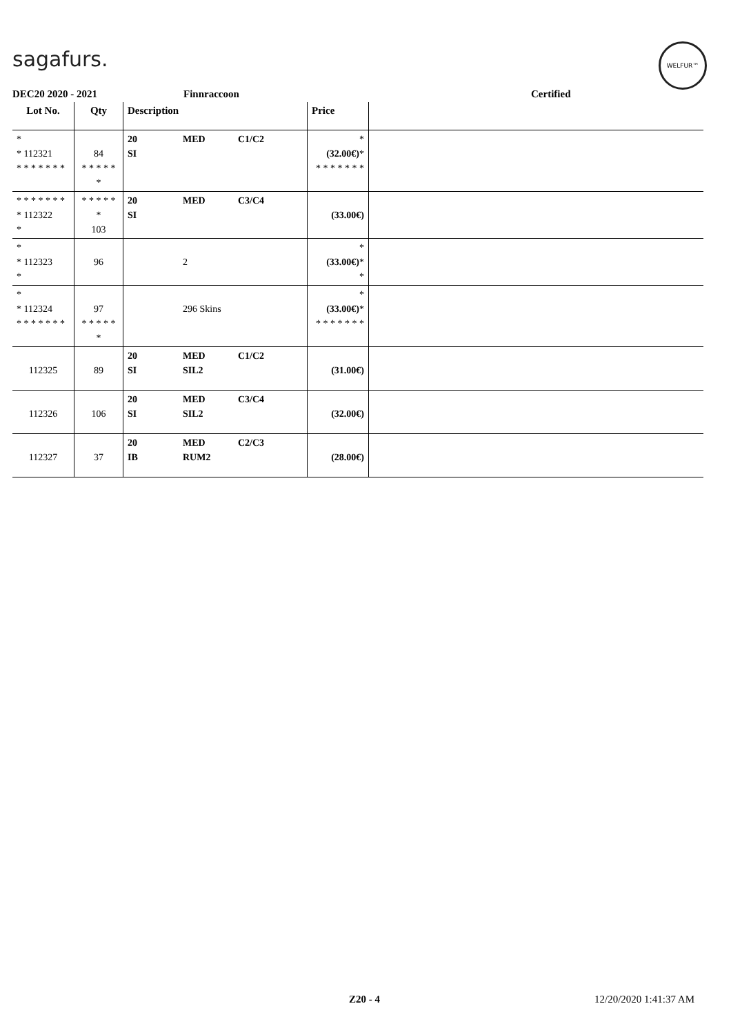sagafurs.
WELFUR™
DEC20 2020 - 2021 Finnraccoon Certified
| Lot No. | Qty | Description | Price | |
| --- | --- | --- | --- | --- |
| * * 112321 * * * * * * * | 84 * * * * * * | 20 MED C1/C2 SI | * (32.00€) * * * * * * * * | |
| * * * * * * * * 112322 * | * * * * * * 103 | 20 MED C3/C4 SI | (33.00€) | |
| * * 112323 * | 96 | 2 | * (33.00€) * * | |
| * * 112324 * * * * * * * | 97 * * * * * * | 296 Skins | * (33.00€) * * * * * * * * | |
| 112325 | 89 | 20 MED C1/C2 SI SIL2 | (31.00€) | |
| 112326 | 106 | 20 MED C3/C4 SI SIL2 | (32.00€) | |
| 112327 | 37 | 20 MED C2/C3 IB RUM2 | (28.00€) | |
Z20 - 4 12/20/2020 1:41:37 AM